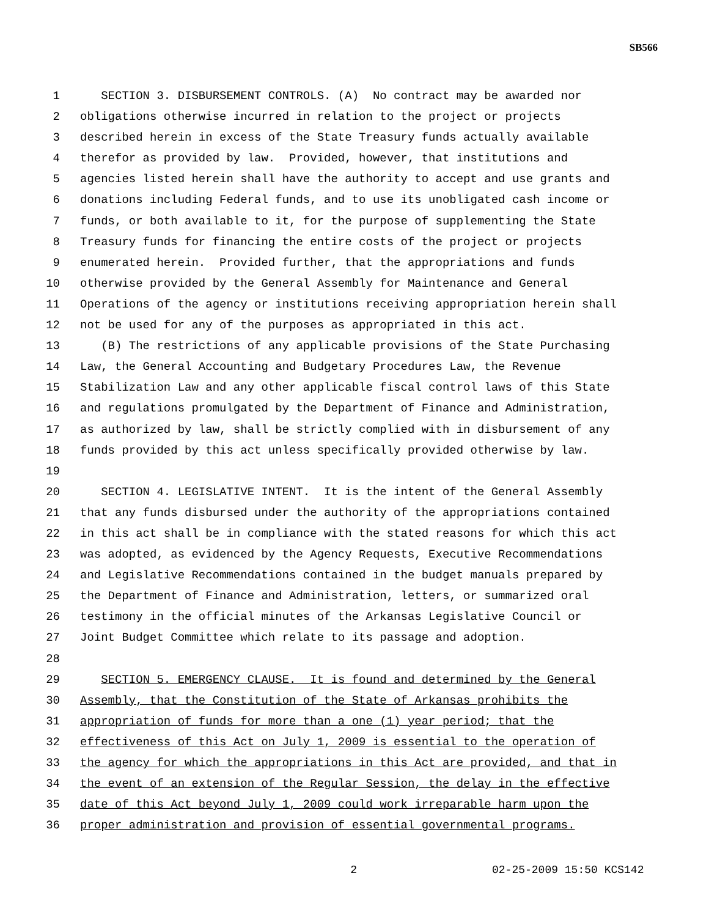SB566
1 SECTION 3. DISBURSEMENT CONTROLS. (A) No contract may be awarded nor
2 obligations otherwise incurred in relation to the project or projects
3 described herein in excess of the State Treasury funds actually available
4 therefor as provided by law. Provided, however, that institutions and
5 agencies listed herein shall have the authority to accept and use grants and
6 donations including Federal funds, and to use its unobligated cash income or
7 funds, or both available to it, for the purpose of supplementing the State
8 Treasury funds for financing the entire costs of the project or projects
9 enumerated herein. Provided further, that the appropriations and funds
10 otherwise provided by the General Assembly for Maintenance and General
11 Operations of the agency or institutions receiving appropriation herein shall
12 not be used for any of the purposes as appropriated in this act.
13 (B) The restrictions of any applicable provisions of the State Purchasing
14 Law, the General Accounting and Budgetary Procedures Law, the Revenue
15 Stabilization Law and any other applicable fiscal control laws of this State
16 and regulations promulgated by the Department of Finance and Administration,
17 as authorized by law, shall be strictly complied with in disbursement of any
18 funds provided by this act unless specifically provided otherwise by law.
19
20 SECTION 4. LEGISLATIVE INTENT. It is the intent of the General Assembly
21 that any funds disbursed under the authority of the appropriations contained
22 in this act shall be in compliance with the stated reasons for which this act
23 was adopted, as evidenced by the Agency Requests, Executive Recommendations
24 and Legislative Recommendations contained in the budget manuals prepared by
25 the Department of Finance and Administration, letters, or summarized oral
26 testimony in the official minutes of the Arkansas Legislative Council or
27 Joint Budget Committee which relate to its passage and adoption.
28
29 SECTION 5. EMERGENCY CLAUSE. It is found and determined by the General
30 Assembly, that the Constitution of the State of Arkansas prohibits the
31 appropriation of funds for more than a one (1) year period; that the
32 effectiveness of this Act on July 1, 2009 is essential to the operation of
33 the agency for which the appropriations in this Act are provided, and that in
34 the event of an extension of the Regular Session, the delay in the effective
35 date of this Act beyond July 1, 2009 could work irreparable harm upon the
36 proper administration and provision of essential governmental programs.
2 02-25-2009 15:50 KCS142